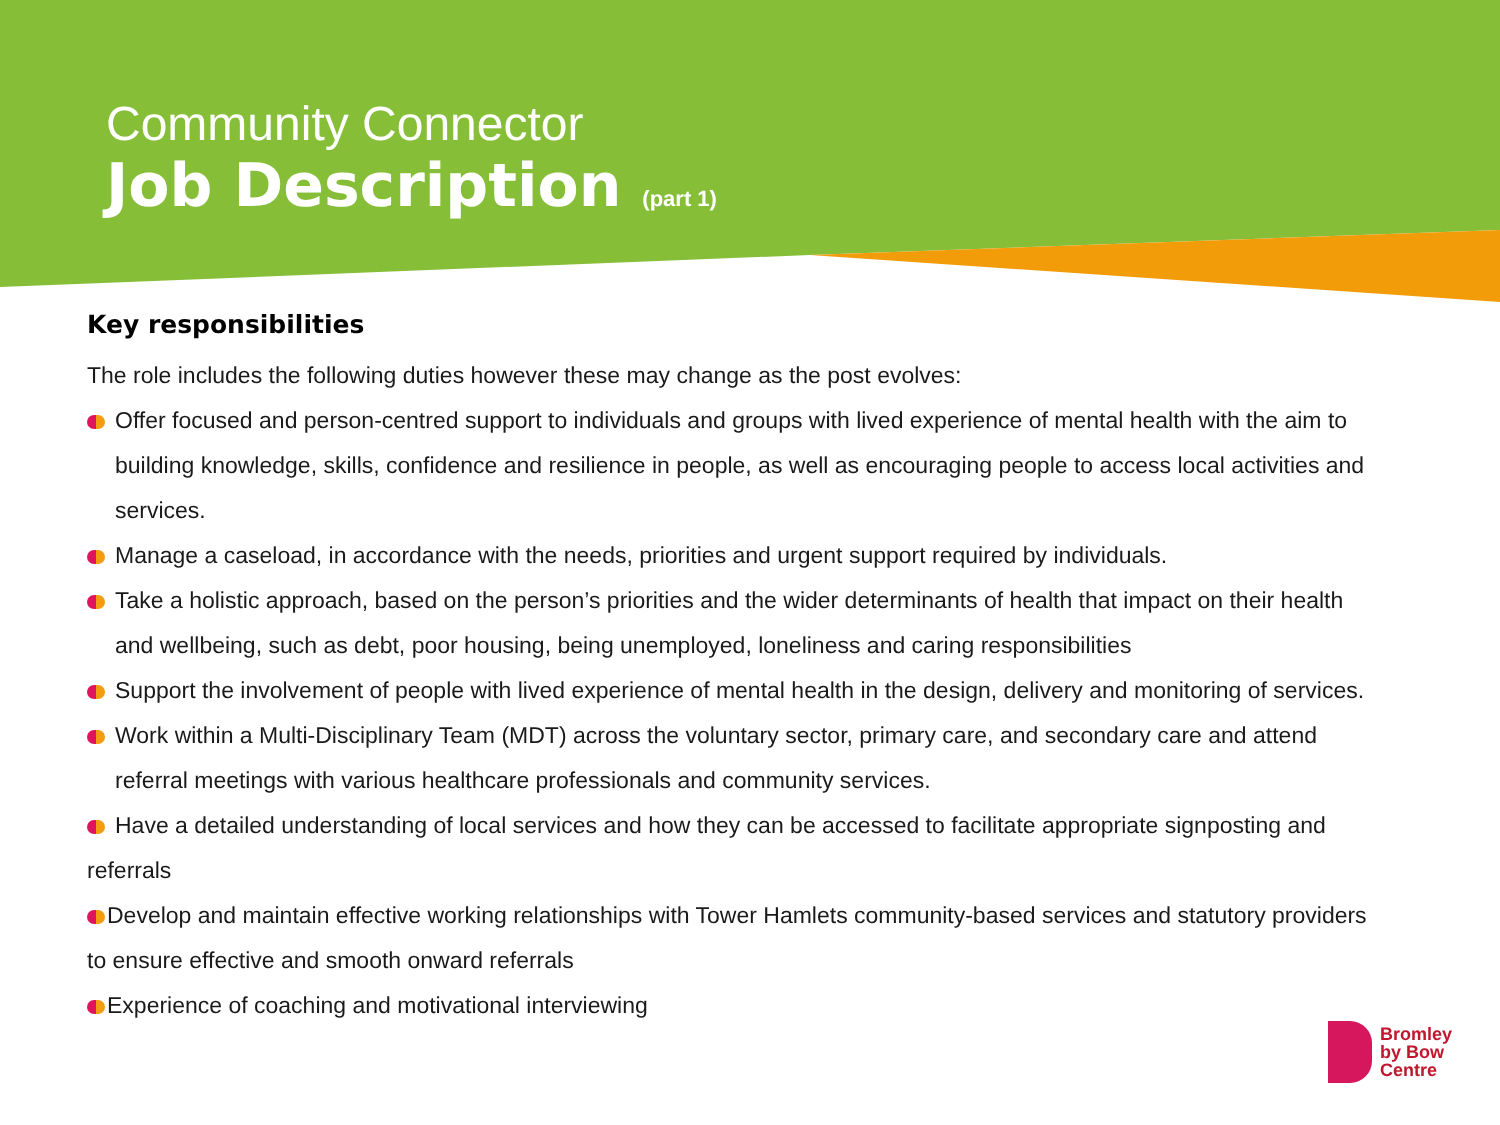Community Connector
Job Description (part 1)
Key responsibilities
The role includes the following duties however these may change as the post evolves:
Offer focused and person-centred support to individuals and groups with lived experience of mental health with the aim to building knowledge, skills, confidence and resilience in people, as well as encouraging people to access local activities and services.
Manage a caseload, in accordance with the needs, priorities and urgent support required by individuals.
Take a holistic approach, based on the person’s priorities and the wider determinants of health that impact on their health and wellbeing, such as debt, poor housing, being unemployed, loneliness and caring responsibilities
Support the involvement of people with lived experience of mental health in the design, delivery and monitoring of services.
Work within a Multi-Disciplinary Team (MDT) across the voluntary sector, primary care, and secondary care and attend referral meetings with various healthcare professionals and community services.
Have a detailed understanding of local services and how they can be accessed to facilitate appropriate signposting and referrals
Develop and maintain effective working relationships with Tower Hamlets community-based services and statutory providers to ensure effective and smooth onward referrals
Experience of coaching and motivational interviewing
Bromley
by Bow
Centre